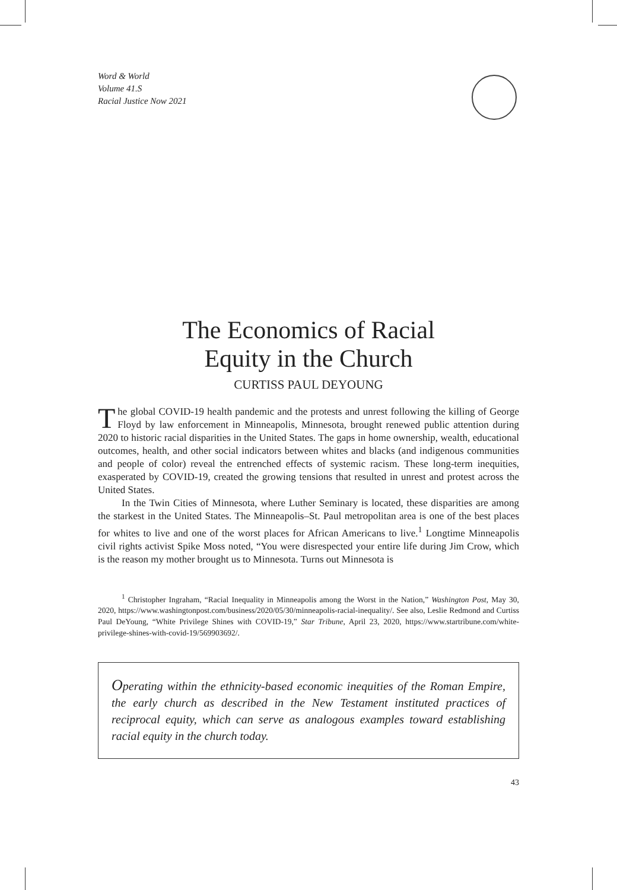Word & World
Volume 41.S
Racial Justice Now 2021
The Economics of Racial
Equity in the Church
CURTISS PAUL DEYOUNG
The global COVID-19 health pandemic and the protests and unrest following the killing of George Floyd by law enforcement in Minneapolis, Minnesota, brought renewed public attention during 2020 to historic racial disparities in the United States. The gaps in home ownership, wealth, educational outcomes, health, and other social indicators between whites and blacks (and indigenous communities and people of color) reveal the entrenched effects of systemic racism. These long-term inequities, exasperated by COVID-19, created the growing tensions that resulted in unrest and protest across the United States.
In the Twin Cities of Minnesota, where Luther Seminary is located, these disparities are among the starkest in the United States. The Minneapolis–St. Paul metropolitan area is one of the best places for whites to live and one of the worst places for African Americans to live.<sup>1</sup> Longtime Minneapolis civil rights activist Spike Moss noted, “You were disrespected your entire life during Jim Crow, which is the reason my mother brought us to Minnesota. Turns out Minnesota is
<sup>1</sup> Christopher Ingraham, “Racial Inequality in Minneapolis among the Worst in the Nation,” Washington Post, May 30, 2020, https://www.washingtonpost.com/business/2020/05/30/minneapolis-racial-inequality/. See also, Leslie Redmond and Curtiss Paul DeYoung, “White Privilege Shines with COVID-19,” Star Tribune, April 23, 2020, https://www.startribune.com/white-privilege-shines-with-covid-19/569903692/.
Operating within the ethnicity-based economic inequities of the Roman Empire, the early church as described in the New Testament instituted practices of reciprocal equity, which can serve as analogous examples toward establishing racial equity in the church today.
43